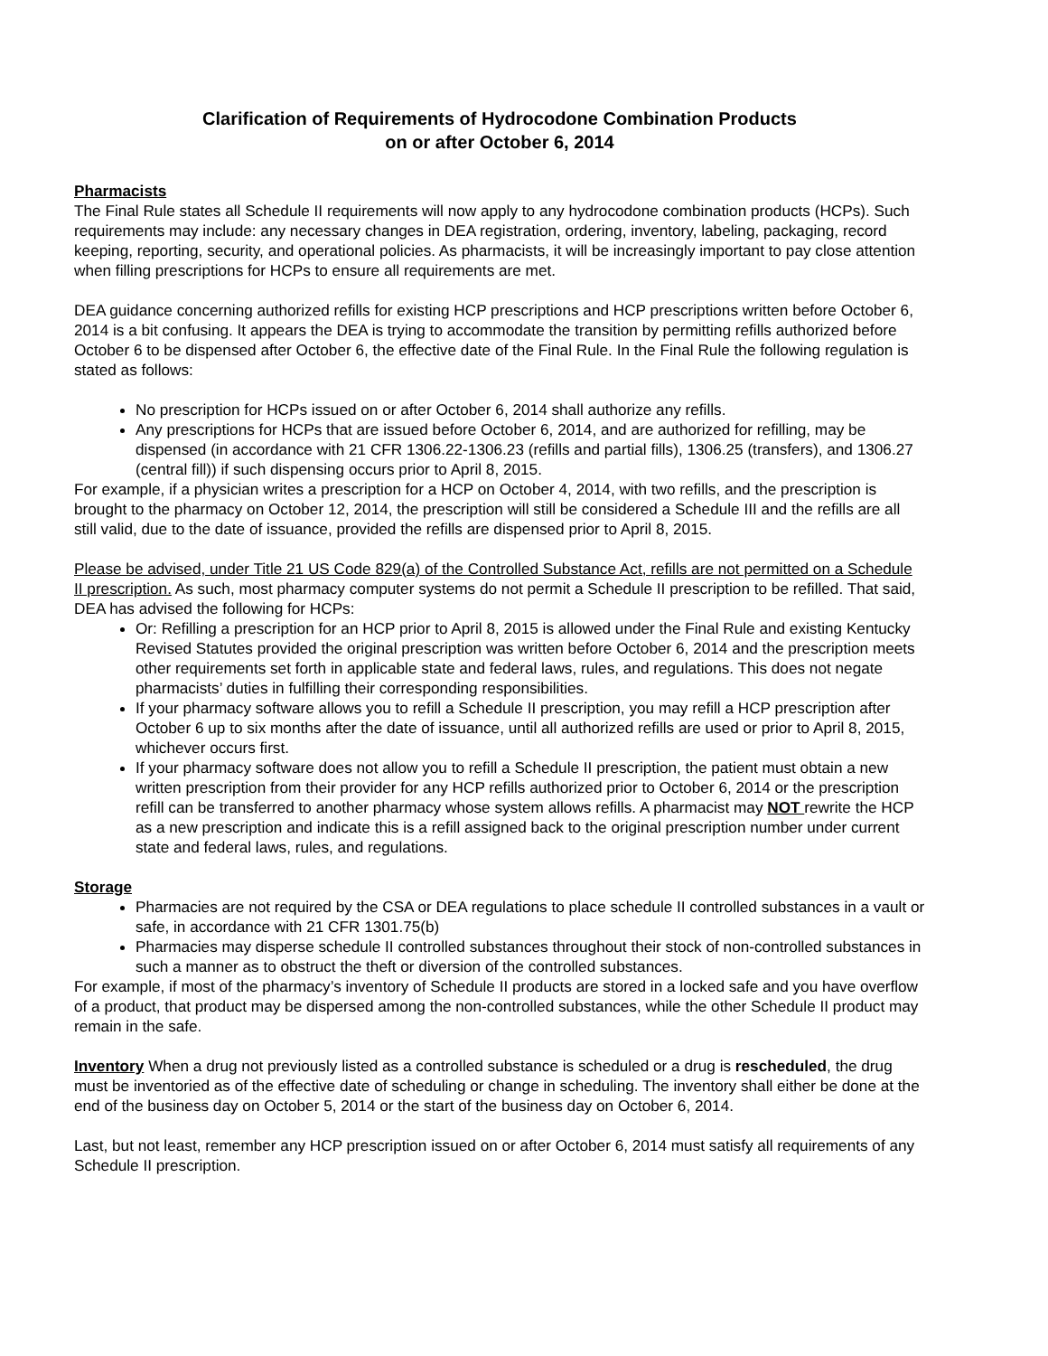Clarification of Requirements of Hydrocodone Combination Products
on or after October 6, 2014
Pharmacists
The Final Rule states all Schedule II requirements will now apply to any hydrocodone combination products (HCPs). Such requirements may include: any necessary changes in DEA registration, ordering, inventory, labeling, packaging, record keeping, reporting, security, and operational policies. As pharmacists, it will be increasingly important to pay close attention when filling prescriptions for HCPs to ensure all requirements are met.
DEA guidance concerning authorized refills for existing HCP prescriptions and HCP prescriptions written before October 6, 2014 is a bit confusing. It appears the DEA is trying to accommodate the transition by permitting refills authorized before October 6 to be dispensed after October 6, the effective date of the Final Rule. In the Final Rule the following regulation is stated as follows:
No prescription for HCPs issued on or after October 6, 2014 shall authorize any refills.
Any prescriptions for HCPs that are issued before October 6, 2014, and are authorized for refilling, may be dispensed (in accordance with 21 CFR 1306.22-1306.23 (refills and partial fills), 1306.25 (transfers), and 1306.27 (central fill)) if such dispensing occurs prior to April 8, 2015.
For example, if a physician writes a prescription for a HCP on October 4, 2014, with two refills, and the prescription is brought to the pharmacy on October 12, 2014, the prescription will still be considered a Schedule III and the refills are all still valid, due to the date of issuance, provided the refills are dispensed prior to April 8, 2015.
Please be advised, under Title 21 US Code 829(a) of the Controlled Substance Act, refills are not permitted on a Schedule II prescription. As such, most pharmacy computer systems do not permit a Schedule II prescription to be refilled. That said, DEA has advised the following for HCPs:
Or: Refilling a prescription for an HCP prior to April 8, 2015 is allowed under the Final Rule and existing Kentucky Revised Statutes provided the original prescription was written before October 6, 2014 and the prescription meets other requirements set forth in applicable state and federal laws, rules, and regulations. This does not negate pharmacists’ duties in fulfilling their corresponding responsibilities.
If your pharmacy software allows you to refill a Schedule II prescription, you may refill a HCP prescription after October 6 up to six months after the date of issuance, until all authorized refills are used or prior to April 8, 2015, whichever occurs first.
If your pharmacy software does not allow you to refill a Schedule II prescription, the patient must obtain a new written prescription from their provider for any HCP refills authorized prior to October 6, 2014 or the prescription refill can be transferred to another pharmacy whose system allows refills. A pharmacist may NOT rewrite the HCP as a new prescription and indicate this is a refill assigned back to the original prescription number under current state and federal laws, rules, and regulations.
Storage
Pharmacies are not required by the CSA or DEA regulations to place schedule II controlled substances in a vault or safe, in accordance with 21 CFR 1301.75(b)
Pharmacies may disperse schedule II controlled substances throughout their stock of non-controlled substances in such a manner as to obstruct the theft or diversion of the controlled substances.
For example, if most of the pharmacy’s inventory of Schedule II products are stored in a locked safe and you have overflow of a product, that product may be dispersed among the non-controlled substances, while the other Schedule II product may remain in the safe.
Inventory When a drug not previously listed as a controlled substance is scheduled or a drug is rescheduled, the drug must be inventoried as of the effective date of scheduling or change in scheduling. The inventory shall either be done at the end of the business day on October 5, 2014 or the start of the business day on October 6, 2014.
Last, but not least, remember any HCP prescription issued on or after October 6, 2014 must satisfy all requirements of any Schedule II prescription.